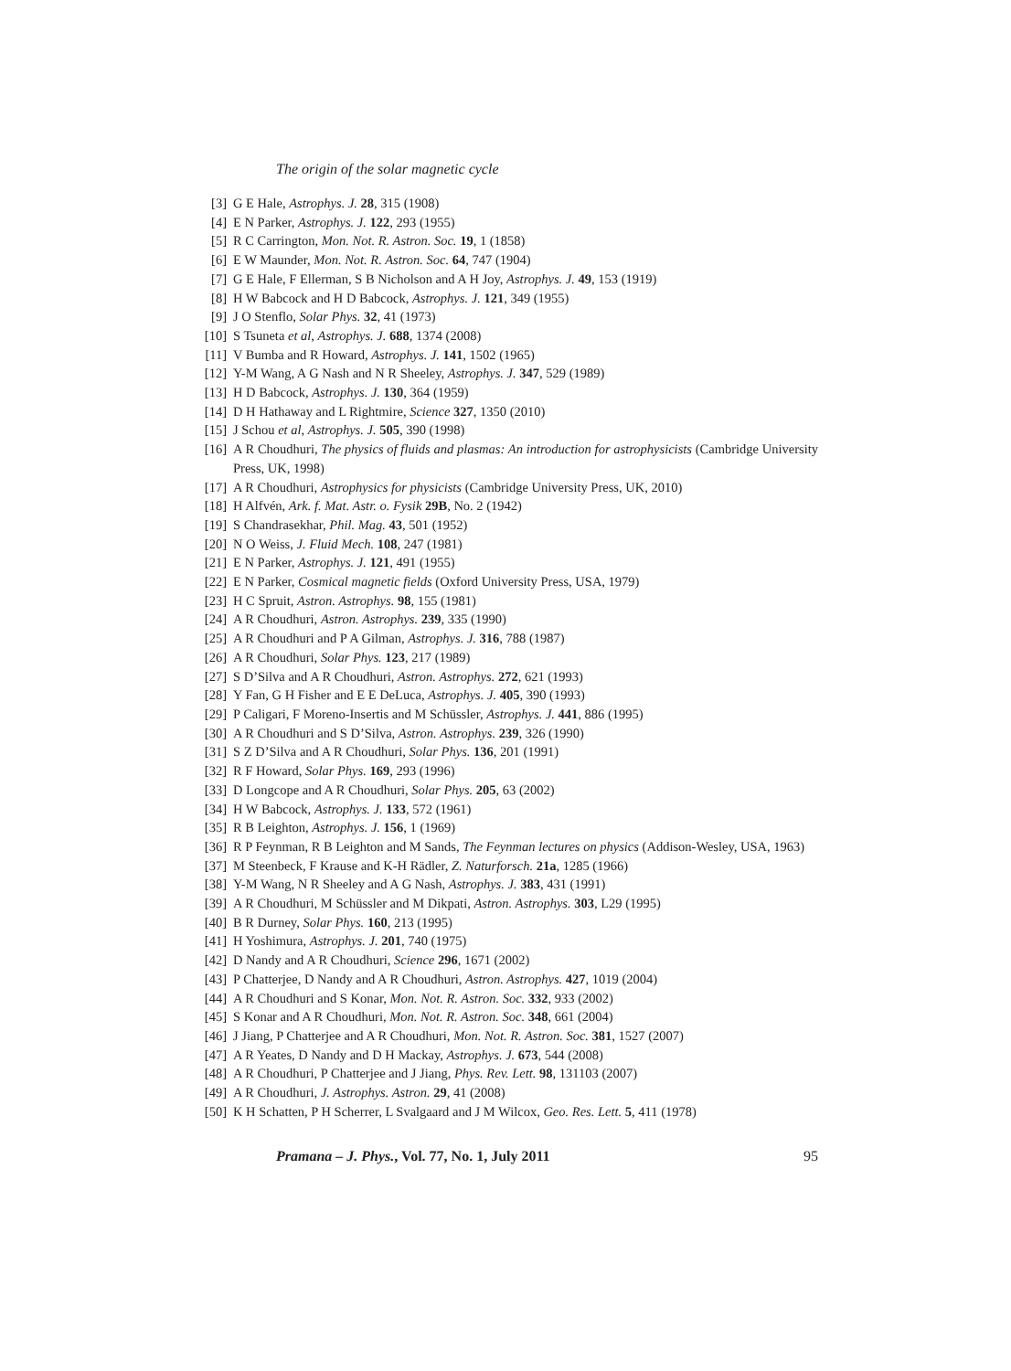The origin of the solar magnetic cycle
[3] G E Hale, Astrophys. J. 28, 315 (1908)
[4] E N Parker, Astrophys. J. 122, 293 (1955)
[5] R C Carrington, Mon. Not. R. Astron. Soc. 19, 1 (1858)
[6] E W Maunder, Mon. Not. R. Astron. Soc. 64, 747 (1904)
[7] G E Hale, F Ellerman, S B Nicholson and A H Joy, Astrophys. J. 49, 153 (1919)
[8] H W Babcock and H D Babcock, Astrophys. J. 121, 349 (1955)
[9] J O Stenflo, Solar Phys. 32, 41 (1973)
[10] S Tsuneta et al, Astrophys. J. 688, 1374 (2008)
[11] V Bumba and R Howard, Astrophys. J. 141, 1502 (1965)
[12] Y-M Wang, A G Nash and N R Sheeley, Astrophys. J. 347, 529 (1989)
[13] H D Babcock, Astrophys. J. 130, 364 (1959)
[14] D H Hathaway and L Rightmire, Science 327, 1350 (2010)
[15] J Schou et al, Astrophys. J. 505, 390 (1998)
[16] A R Choudhuri, The physics of fluids and plasmas: An introduction for astrophysicists (Cambridge University Press, UK, 1998)
[17] A R Choudhuri, Astrophysics for physicists (Cambridge University Press, UK, 2010)
[18] H Alfvén, Ark. f. Mat. Astr. o. Fysik 29B, No. 2 (1942)
[19] S Chandrasekhar, Phil. Mag. 43, 501 (1952)
[20] N O Weiss, J. Fluid Mech. 108, 247 (1981)
[21] E N Parker, Astrophys. J. 121, 491 (1955)
[22] E N Parker, Cosmical magnetic fields (Oxford University Press, USA, 1979)
[23] H C Spruit, Astron. Astrophys. 98, 155 (1981)
[24] A R Choudhuri, Astron. Astrophys. 239, 335 (1990)
[25] A R Choudhuri and P A Gilman, Astrophys. J. 316, 788 (1987)
[26] A R Choudhuri, Solar Phys. 123, 217 (1989)
[27] S D’Silva and A R Choudhuri, Astron. Astrophys. 272, 621 (1993)
[28] Y Fan, G H Fisher and E E DeLuca, Astrophys. J. 405, 390 (1993)
[29] P Caligari, F Moreno-Insertis and M Schüssler, Astrophys. J. 441, 886 (1995)
[30] A R Choudhuri and S D’Silva, Astron. Astrophys. 239, 326 (1990)
[31] S Z D’Silva and A R Choudhuri, Solar Phys. 136, 201 (1991)
[32] R F Howard, Solar Phys. 169, 293 (1996)
[33] D Longcope and A R Choudhuri, Solar Phys. 205, 63 (2002)
[34] H W Babcock, Astrophys. J. 133, 572 (1961)
[35] R B Leighton, Astrophys. J. 156, 1 (1969)
[36] R P Feynman, R B Leighton and M Sands, The Feynman lectures on physics (Addison-Wesley, USA, 1963)
[37] M Steenbeck, F Krause and K-H Rädler, Z. Naturforsch. 21a, 1285 (1966)
[38] Y-M Wang, N R Sheeley and A G Nash, Astrophys. J. 383, 431 (1991)
[39] A R Choudhuri, M Schüssler and M Dikpati, Astron. Astrophys. 303, L29 (1995)
[40] B R Durney, Solar Phys. 160, 213 (1995)
[41] H Yoshimura, Astrophys. J. 201, 740 (1975)
[42] D Nandy and A R Choudhuri, Science 296, 1671 (2002)
[43] P Chatterjee, D Nandy and A R Choudhuri, Astron. Astrophys. 427, 1019 (2004)
[44] A R Choudhuri and S Konar, Mon. Not. R. Astron. Soc. 332, 933 (2002)
[45] S Konar and A R Choudhuri, Mon. Not. R. Astron. Soc. 348, 661 (2004)
[46] J Jiang, P Chatterjee and A R Choudhuri, Mon. Not. R. Astron. Soc. 381, 1527 (2007)
[47] A R Yeates, D Nandy and D H Mackay, Astrophys. J. 673, 544 (2008)
[48] A R Choudhuri, P Chatterjee and J Jiang, Phys. Rev. Lett. 98, 131103 (2007)
[49] A R Choudhuri, J. Astrophys. Astron. 29, 41 (2008)
[50] K H Schatten, P H Scherrer, L Svalgaard and J M Wilcox, Geo. Res. Lett. 5, 411 (1978)
Pramana – J. Phys., Vol. 77, No. 1, July 2011 95